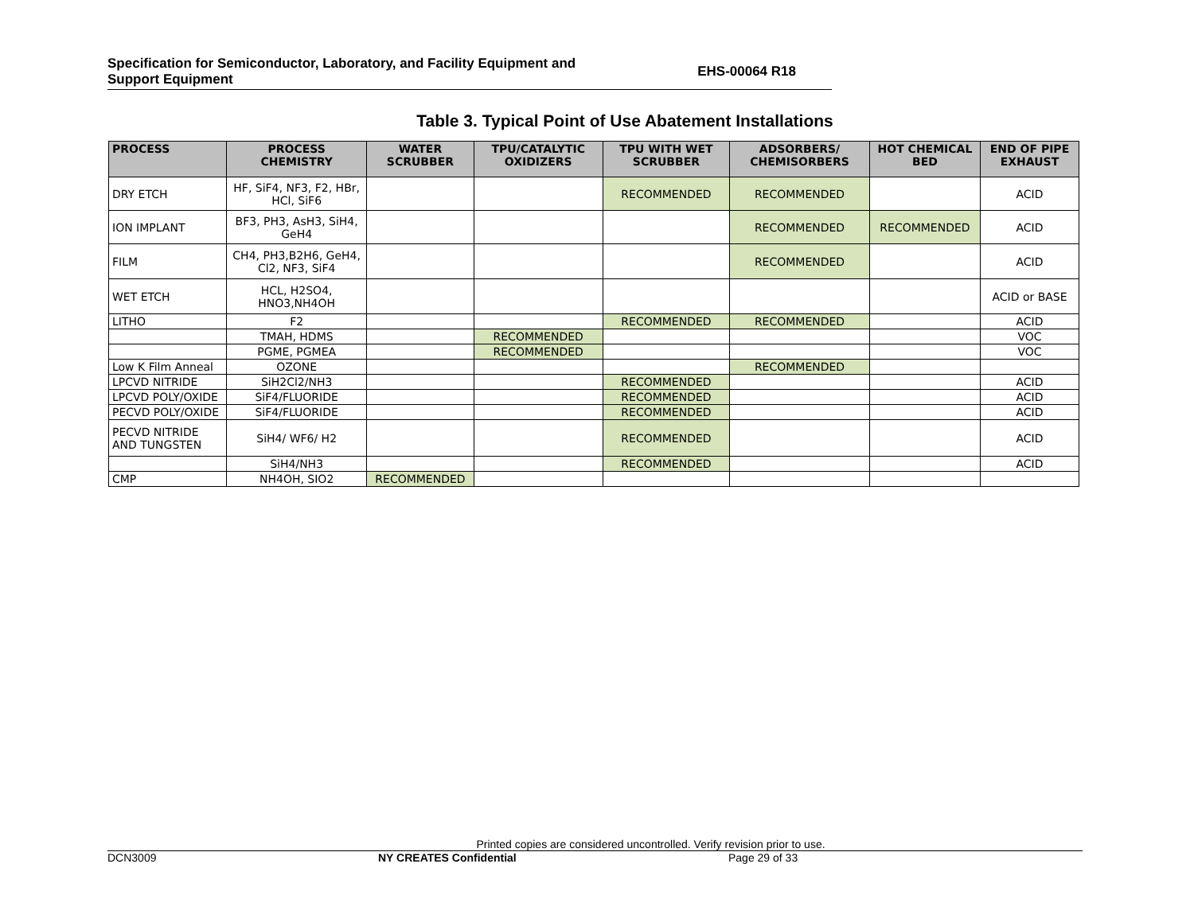Specification for Semiconductor, Laboratory, and Facility Equipment and
Support Equipment
EHS-00064 R18
Table 3. Typical Point of Use Abatement Installations
| PROCESS | PROCESS CHEMISTRY | WATER SCRUBBER | TPU/CATALYTIC OXIDIZERS | TPU WITH WET SCRUBBER | ADSORBERS/ CHEMISORBERS | HOT CHEMICAL BED | END OF PIPE EXHAUST |
| --- | --- | --- | --- | --- | --- | --- | --- |
| DRY ETCH | HF, SiF4, NF3, F2, HBr, HCl, SiF6 | | | RECOMMENDED | RECOMMENDED | | ACID |
| ION IMPLANT | BF3, PH3, AsH3, SiH4, GeH4 | | | | RECOMMENDED | RECOMMENDED | ACID |
| FILM | CH4, PH3,B2H6, GeH4, Cl2, NF3, SiF4 | | | | RECOMMENDED | | ACID |
| WET ETCH | HCL, H2SO4, HNO3,NH4OH | | | | | | ACID or BASE |
| LITHO | F2 | | | RECOMMENDED | RECOMMENDED | | ACID |
| | TMAH, HDMS | | RECOMMENDED | | | | VOC |
| | PGME, PGMEA | | RECOMMENDED | | | | VOC |
| Low K Film Anneal | OZONE | | | | RECOMMENDED | | |
| LPCVD NITRIDE | SiH2Cl2/NH3 | | | RECOMMENDED | | | ACID |
| LPCVD POLY/OXIDE | SiF4/FLUORIDE | | | RECOMMENDED | | | ACID |
| PECVD POLY/OXIDE | SiF4/FLUORIDE | | | RECOMMENDED | | | ACID |
| PECVD NITRIDE AND TUNGSTEN | SiH4/ WF6/ H2 | | | RECOMMENDED | | | ACID |
| | SiH4/NH3 | | | RECOMMENDED | | | ACID |
| CMP | NH4OH, SIO2 | RECOMMENDED | | | | | |
Printed copies are considered uncontrolled. Verify revision prior to use.
DCN3009 NY CREATES Confidential Page 29 of 33